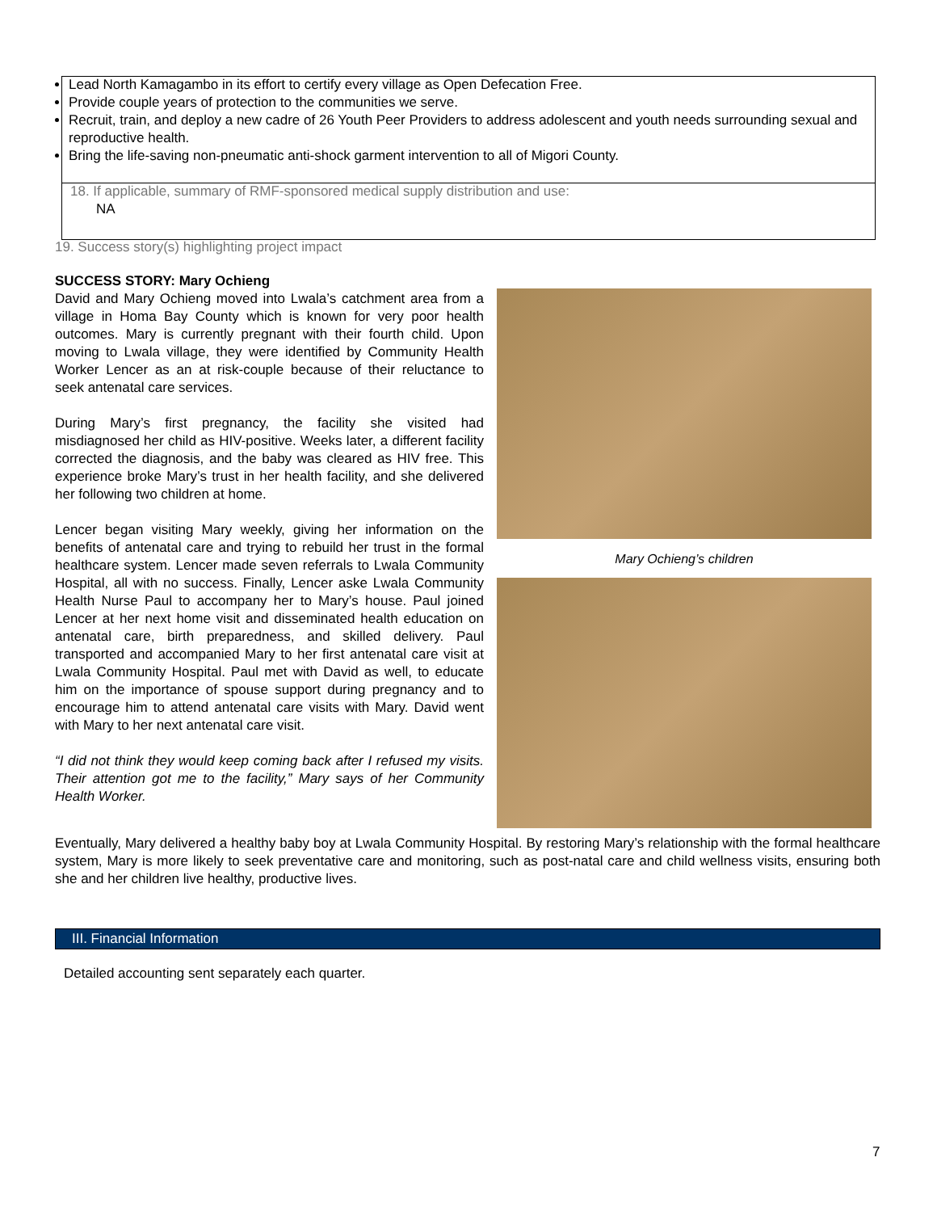Lead North Kamagambo in its effort to certify every village as Open Defecation Free.
Provide couple years of protection to the communities we serve.
Recruit, train, and deploy a new cadre of 26 Youth Peer Providers to address adolescent and youth needs surrounding sexual and reproductive health.
Bring the life-saving non-pneumatic anti-shock garment intervention to all of Migori County.
18. If applicable, summary of RMF-sponsored medical supply distribution and use:
NA
19. Success story(s) highlighting project impact
SUCCESS STORY: Mary Ochieng
David and Mary Ochieng moved into Lwala’s catchment area from a village in Homa Bay County which is known for very poor health outcomes. Mary is currently pregnant with their fourth child. Upon moving to Lwala village, they were identified by Community Health Worker Lencer as an at risk-couple because of their reluctance to seek antenatal care services.
During Mary’s first pregnancy, the facility she visited had misdiagnosed her child as HIV-positive. Weeks later, a different facility corrected the diagnosis, and the baby was cleared as HIV free. This experience broke Mary’s trust in her health facility, and she delivered her following two children at home.
Lencer began visiting Mary weekly, giving her information on the benefits of antenatal care and trying to rebuild her trust in the formal healthcare system. Lencer made seven referrals to Lwala Community Hospital, all with no success. Finally, Lencer aske Lwala Community Health Nurse Paul to accompany her to Mary’s house. Paul joined Lencer at her next home visit and disseminated health education on antenatal care, birth preparedness, and skilled delivery. Paul transported and accompanied Mary to her first antenatal care visit at Lwala Community Hospital. Paul met with David as well, to educate him on the importance of spouse support during pregnancy and to encourage him to attend antenatal care visits with Mary. David went with Mary to her next antenatal care visit.
“I did not think they would keep coming back after I refused my visits. Their attention got me to the facility,” Mary says of her Community Health Worker.
Mary Ochieng’s children
Eventually, Mary delivered a healthy baby boy at Lwala Community Hospital. By restoring Mary’s relationship with the formal healthcare system, Mary is more likely to seek preventative care and monitoring, such as post-natal care and child wellness visits, ensuring both she and her children live healthy, productive lives.
III. Financial Information
Detailed accounting sent separately each quarter.
7